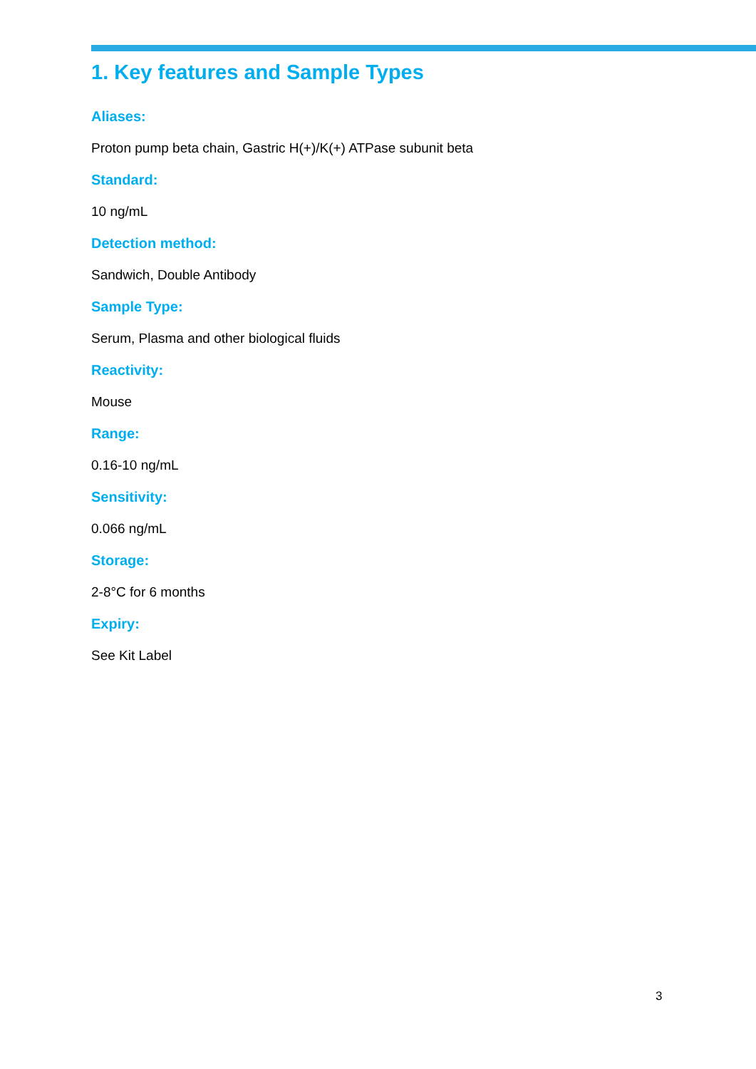1. Key features and Sample Types
Aliases:
Proton pump beta chain, Gastric H(+)/K(+) ATPase subunit beta
Standard:
10 ng/mL
Detection method:
Sandwich, Double Antibody
Sample Type:
Serum, Plasma and other biological fluids
Reactivity:
Mouse
Range:
0.16-10 ng/mL
Sensitivity:
0.066 ng/mL
Storage:
2-8°C for 6 months
Expiry:
See Kit Label
3